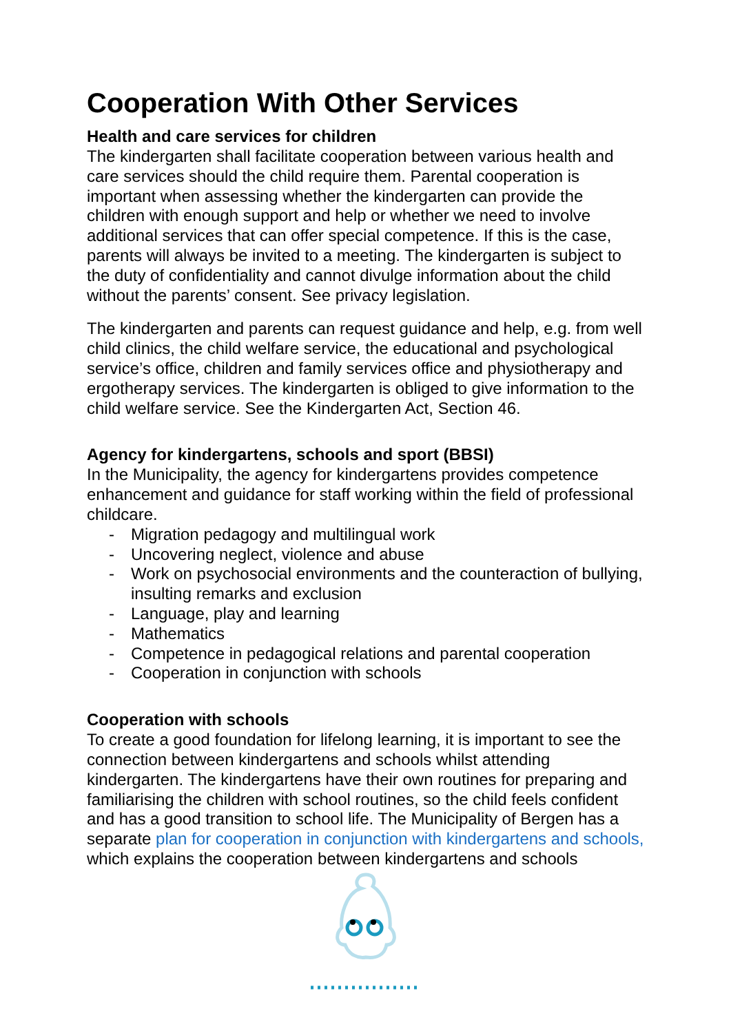Cooperation With Other Services
Health and care services for children
The kindergarten shall facilitate cooperation between various health and care services should the child require them. Parental cooperation is important when assessing whether the kindergarten can provide the children with enough support and help or whether we need to involve additional services that can offer special competence. If this is the case, parents will always be invited to a meeting. The kindergarten is subject to the duty of confidentiality and cannot divulge information about the child without the parents’ consent. See privacy legislation.
The kindergarten and parents can request guidance and help, e.g. from well child clinics, the child welfare service, the educational and psychological service’s office, children and family services office and physiotherapy and ergotherapy services. The kindergarten is obliged to give information to the child welfare service. See the Kindergarten Act, Section 46.
Agency for kindergartens, schools and sport (BBSI)
In the Municipality, the agency for kindergartens provides competence enhancement and guidance for staff working within the field of professional childcare.
- Migration pedagogy and multilingual work
- Uncovering neglect, violence and abuse
- Work on psychosocial environments and the counteraction of bullying, insulting remarks and exclusion
- Language, play and learning
- Mathematics
- Competence in pedagogical relations and parental cooperation
- Cooperation in conjunction with schools
Cooperation with schools
To create a good foundation for lifelong learning, it is important to see the connection between kindergartens and schools whilst attending kindergarten. The kindergartens have their own routines for preparing and familiarising the children with school routines, so the child feels confident and has a good transition to school life. The Municipality of Bergen has a separate plan for cooperation in conjunction with kindergartens and schools, which explains the cooperation between kindergartens and schools